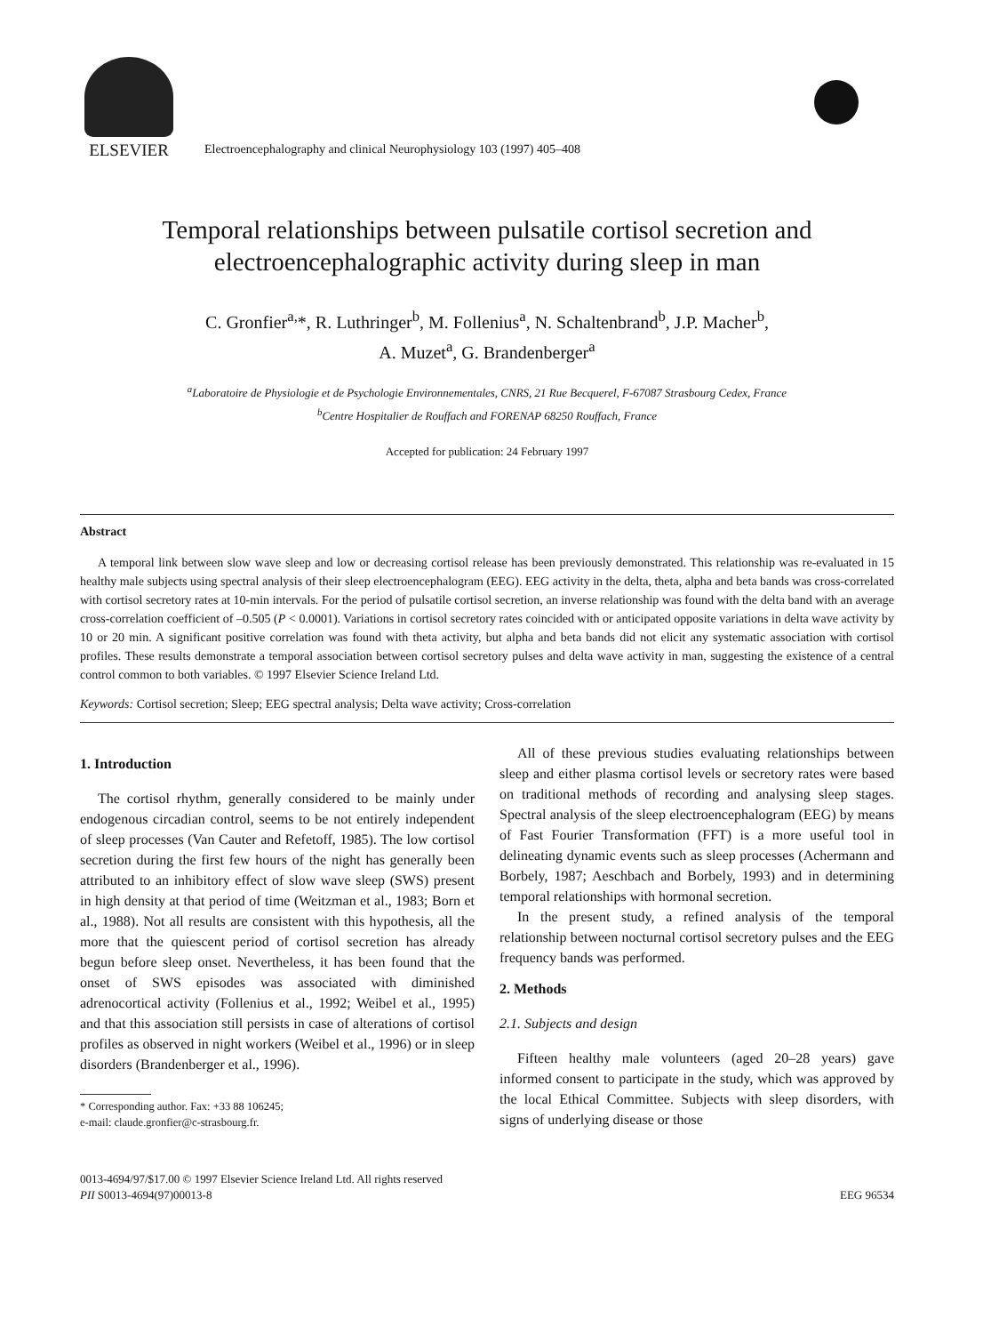ELSEVIER
Electroencephalography and clinical Neurophysiology 103 (1997) 405–408
Temporal relationships between pulsatile cortisol secretion and
electroencephalographic activity during sleep in man
C. Gronfier<sup>a,</sup>*, R. Luthringer<sup>b</sup>, M. Follenius<sup>a</sup>, N. Schaltenbrand<sup>b</sup>, J.P. Macher<sup>b</sup>,
A. Muzet<sup>a</sup>, G. Brandenberger<sup>a</sup>
<sup>a</sup> Laboratoire de Physiologie et de Psychologie Environnementales, CNRS, 21 Rue Becquerel, F-67087 Strasbourg Cedex, France
<sup>b</sup> Centre Hospitalier de Rouffach and FORENAP 68250 Rouffach, France
Accepted for publication: 24 February 1997
Abstract
A temporal link between slow wave sleep and low or decreasing cortisol release has been previously demonstrated. This relationship was re-evaluated in 15 healthy male subjects using spectral analysis of their sleep electroencephalogram (EEG). EEG activity in the delta, theta, alpha and beta bands was cross-correlated with cortisol secretory rates at 10-min intervals. For the period of pulsatile cortisol secretion, an inverse relationship was found with the delta band with an average cross-correlation coefficient of –0.505 (P < 0.0001). Variations in cortisol secretory rates coincided with or anticipated opposite variations in delta wave activity by 10 or 20 min. A significant positive correlation was found with theta activity, but alpha and beta bands did not elicit any systematic association with cortisol profiles. These results demonstrate a temporal association between cortisol secretory pulses and delta wave activity in man, suggesting the existence of a central control common to both variables. © 1997 Elsevier Science Ireland Ltd.
Keywords: Cortisol secretion; Sleep; EEG spectral analysis; Delta wave activity; Cross-correlation
1. Introduction
The cortisol rhythm, generally considered to be mainly under endogenous circadian control, seems to be not entirely independent of sleep processes (Van Cauter and Refetoff, 1985). The low cortisol secretion during the first few hours of the night has generally been attributed to an inhibitory effect of slow wave sleep (SWS) present in high density at that period of time (Weitzman et al., 1983; Born et al., 1988). Not all results are consistent with this hypothesis, all the more that the quiescent period of cortisol secretion has already begun before sleep onset. Nevertheless, it has been found that the onset of SWS episodes was associated with diminished adrenocortical activity (Follenius et al., 1992; Weibel et al., 1995) and that this association still persists in case of alterations of cortisol profiles as observed in night workers (Weibel et al., 1996) or in sleep disorders (Brandenberger et al., 1996).
* Corresponding author. Fax: +33 88 106245;
e-mail: claude.gronfier@c-strasbourg.fr.
All of these previous studies evaluating relationships between sleep and either plasma cortisol levels or secretory rates were based on traditional methods of recording and analysing sleep stages. Spectral analysis of the sleep electroencephalogram (EEG) by means of Fast Fourier Transformation (FFT) is a more useful tool in delineating dynamic events such as sleep processes (Achermann and Borbely, 1987; Aeschbach and Borbely, 1993) and in determining temporal relationships with hormonal secretion.
In the present study, a refined analysis of the temporal relationship between nocturnal cortisol secretory pulses and the EEG frequency bands was performed.
2. Methods
2.1. Subjects and design
Fifteen healthy male volunteers (aged 20–28 years) gave informed consent to participate in the study, which was approved by the local Ethical Committee. Subjects with sleep disorders, with signs of underlying disease or those
0013-4694/97/$17.00 © 1997 Elsevier Science Ireland Ltd. All rights reserved
PII S0013-4694(97)00013-8
EEG 96534